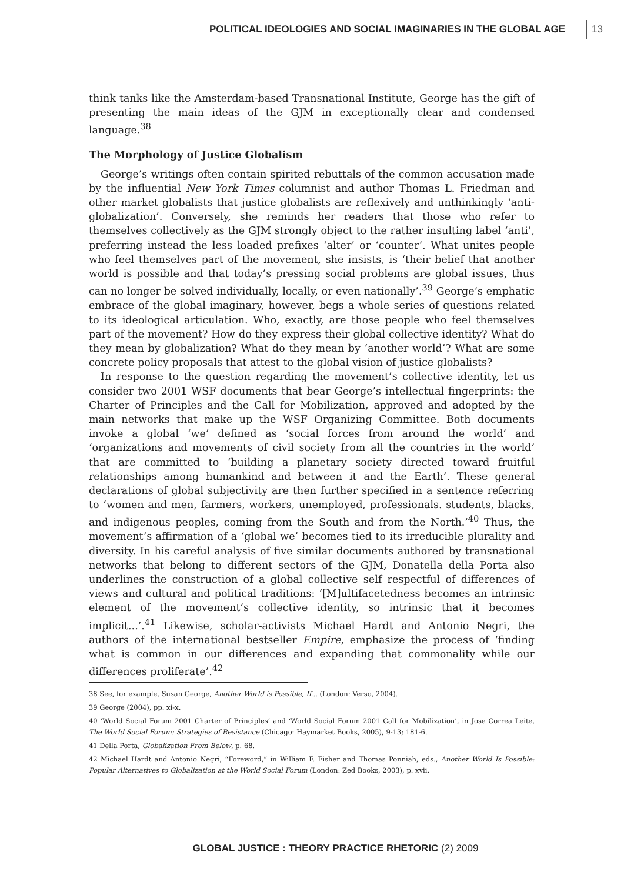POLITICAL IDEOLOGIES AND SOCIAL IMAGINARIES IN THE GLOBAL AGE 13
think tanks like the Amsterdam-based Transnational Institute, George has the gift of presenting the main ideas of the GJM in exceptionally clear and condensed language.<sup>38</sup>
The Morphology of Justice Globalism
George’s writings often contain spirited rebuttals of the common accusation made by the influential New York Times columnist and author Thomas L. Friedman and other market globalists that justice globalists are reflexively and unthinkingly ‘anti-globalization’. Conversely, she reminds her readers that those who refer to themselves collectively as the GJM strongly object to the rather insulting label ‘anti’, preferring instead the less loaded prefixes ‘alter’ or ‘counter’. What unites people who feel themselves part of the movement, she insists, is ‘their belief that another world is possible and that today’s pressing social problems are global issues, thus can no longer be solved individually, locally, or even nationally’.<sup>39</sup> George’s emphatic embrace of the global imaginary, however, begs a whole series of questions related to its ideological articulation. Who, exactly, are those people who feel themselves part of the movement? How do they express their global collective identity? What do they mean by globalization? What do they mean by ‘another world’? What are some concrete policy proposals that attest to the global vision of justice globalists?
In response to the question regarding the movement’s collective identity, let us consider two 2001 WSF documents that bear George’s intellectual fingerprints: the Charter of Principles and the Call for Mobilization, approved and adopted by the main networks that make up the WSF Organizing Committee. Both documents invoke a global ‘we’ defined as ‘social forces from around the world’ and ‘organizations and movements of civil society from all the countries in the world’ that are committed to ‘building a planetary society directed toward fruitful relationships among humankind and between it and the Earth’. These general declarations of global subjectivity are then further specified in a sentence referring to ‘women and men, farmers, workers, unemployed, professionals. students, blacks, and indigenous peoples, coming from the South and from the North.’<sup>40</sup> Thus, the movement’s affirmation of a ‘global we’ becomes tied to its irreducible plurality and diversity. In his careful analysis of five similar documents authored by transnational networks that belong to different sectors of the GJM, Donatella della Porta also underlines the construction of a global collective self respectful of differences of views and cultural and political traditions: ‘[M]ultifacetedness becomes an intrinsic element of the movement’s collective identity, so intrinsic that it becomes implicit...’.<sup>41</sup> Likewise, scholar-activists Michael Hardt and Antonio Negri, the authors of the international bestseller Empire, emphasize the process of ‘finding what is common in our differences and expanding that commonality while our differences proliferate’.<sup>42</sup>
38 See, for example, Susan George, Another World is Possible, If... (London: Verso, 2004).
39 George (2004), pp. xi-x.
40 ‘World Social Forum 2001 Charter of Principles’ and ‘World Social Forum 2001 Call for Mobilization’, in Jose Correa Leite, The World Social Forum: Strategies of Resistance (Chicago: Haymarket Books, 2005), 9-13; 181-6.
41 Della Porta, Globalization From Below, p. 68.
42 Michael Hardt and Antonio Negri, “Foreword,” in William F. Fisher and Thomas Ponniah, eds., Another World Is Possible: Popular Alternatives to Globalization at the World Social Forum (London: Zed Books, 2003), p. xvii.
GLOBAL JUSTICE : THEORY PRACTICE RHETORIC (2) 2009